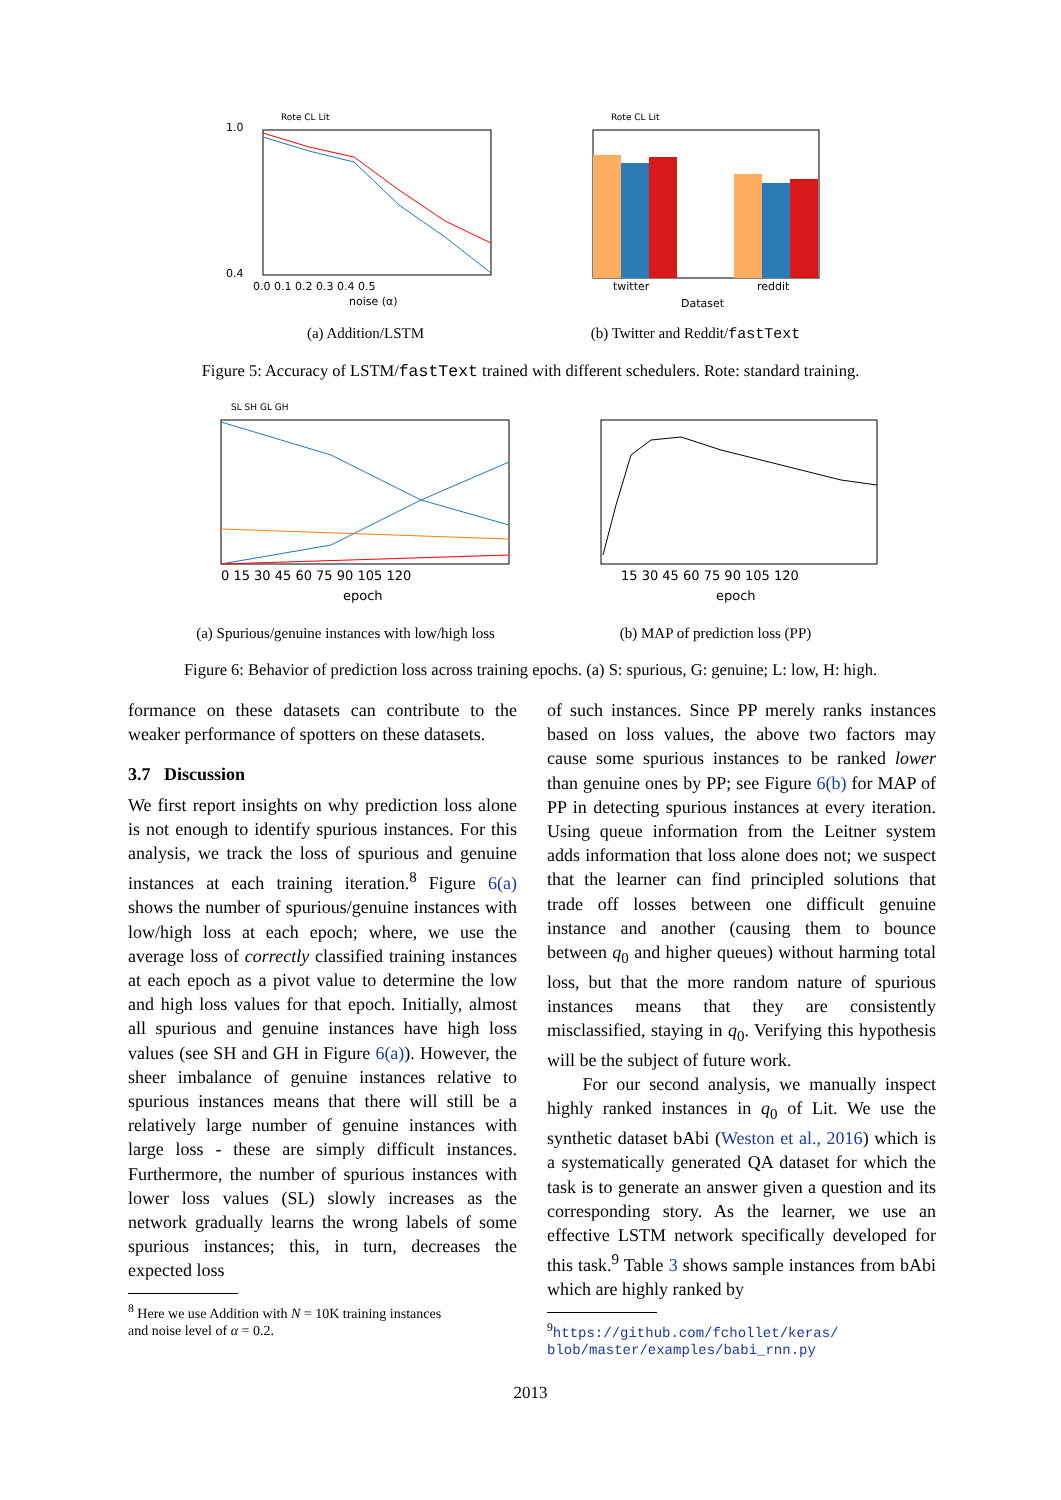1.0
0.4
0.0 0.1 0.2 0.3 0.4 0.5
noise (α)
Rote CL Lit
(a) Addition/LSTM
twitter
reddit
Dataset
Rote CL Lit
(b) Twitter and Reddit/fastText
Figure 5: Accuracy of LSTM/fastText trained with different schedulers. Rote: standard training.
0 15 30 45 60 75 90 105 120
epoch
SL SH GL GH
(a) Spurious/genuine instances with low/high loss
15 30 45 60 75 90 105 120
epoch
(b) MAP of prediction loss (PP)
Figure 6: Behavior of prediction loss across training epochs. (a) S: spurious, G: genuine; L: low, H: high.
formance on these datasets can contribute to the weaker performance of spotters on these datasets.
3.7 Discussion
We first report insights on why prediction loss alone is not enough to identify spurious instances. For this analysis, we track the loss of spurious and genuine instances at each training iteration.<sup>8</sup> Figure 6(a) shows the number of spurious/genuine instances with low/high loss at each epoch; where, we use the average loss of correctly classified training instances at each epoch as a pivot value to determine the low and high loss values for that epoch. Initially, almost all spurious and genuine instances have high loss values (see SH and GH in Figure 6(a)). However, the sheer imbalance of genuine instances relative to spurious instances means that there will still be a relatively large number of genuine instances with large loss - these are simply difficult instances. Furthermore, the number of spurious instances with lower loss values (SL) slowly increases as the network gradually learns the wrong labels of some spurious instances; this, in turn, decreases the expected loss
<sup>8</sup> Here we use Addition with N = 10K training instances
and noise level of α = 0.2.
of such instances. Since PP merely ranks instances based on loss values, the above two factors may cause some spurious instances to be ranked lower than genuine ones by PP; see Figure 6(b) for MAP of PP in detecting spurious instances at every iteration. Using queue information from the Leitner system adds information that loss alone does not; we suspect that the learner can find principled solutions that trade off losses between one difficult genuine instance and another (causing them to bounce between q<sub>0</sub> and higher queues) without harming total loss, but that the more random nature of spurious instances means that they are consistently misclassified, staying in q<sub>0</sub>. Verifying this hypothesis will be the subject of future work.
For our second analysis, we manually inspect highly ranked instances in q<sub>0</sub> of Lit. We use the synthetic dataset bAbi (Weston et al., 2016) which is a systematically generated QA dataset for which the task is to generate an answer given a question and its corresponding story. As the learner, we use an effective LSTM network specifically developed for this task.<sup>9</sup> Table 3 shows sample instances from bAbi which are highly ranked by
<sup>9</sup> https://github.com/fchollet/keras/
blob/master/examples/babi_rnn.py
2013